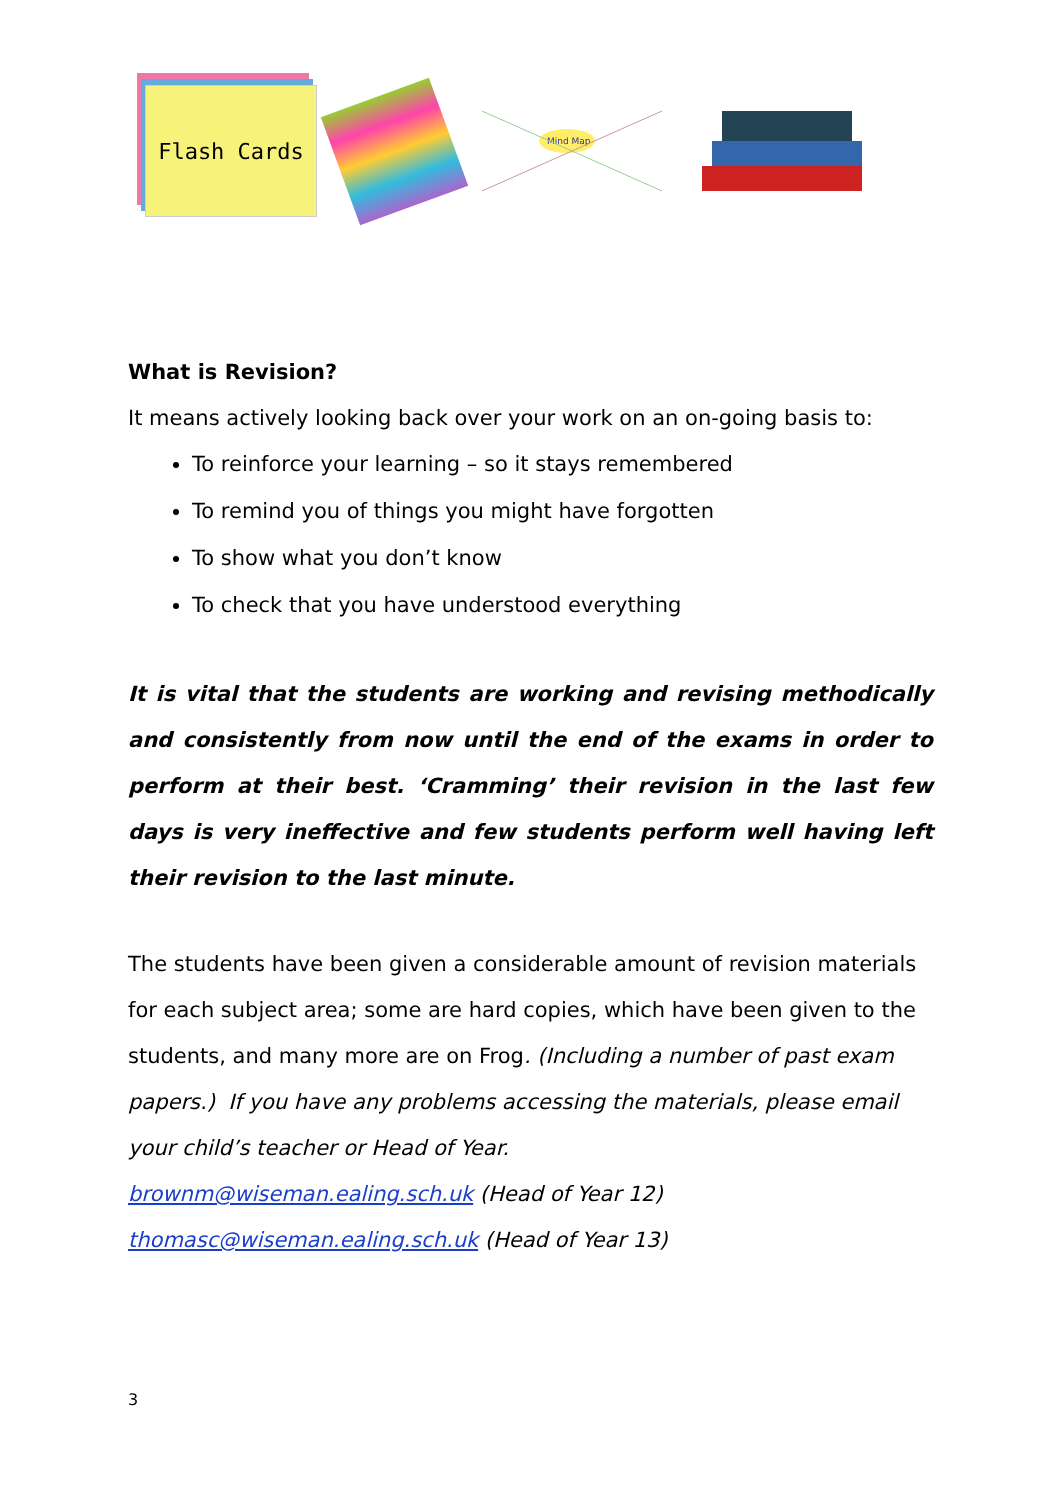Flash Cards
Mind Map
What is Revision?
It means actively looking back over your work on an on-going basis to:
To reinforce your learning – so it stays remembered
To remind you of things you might have forgotten
To show what you don’t know
To check that you have understood everything
It is vital that the students are working and revising methodically and consistently from now until the end of the exams in order to perform at their best. ‘Cramming’ their revision in the last few days is very ineffective and few students perform well having left their revision to the last minute.
The students have been given a considerable amount of revision materials for each subject area; some are hard copies, which have been given to the students, and many more are on Frog. (Including a number of past exam papers.) If you have any problems accessing the materials, please email your child’s teacher or Head of Year.
brownm@wiseman.ealing.sch.uk (Head of Year 12)
thomasc@wiseman.ealing.sch.uk (Head of Year 13)
3